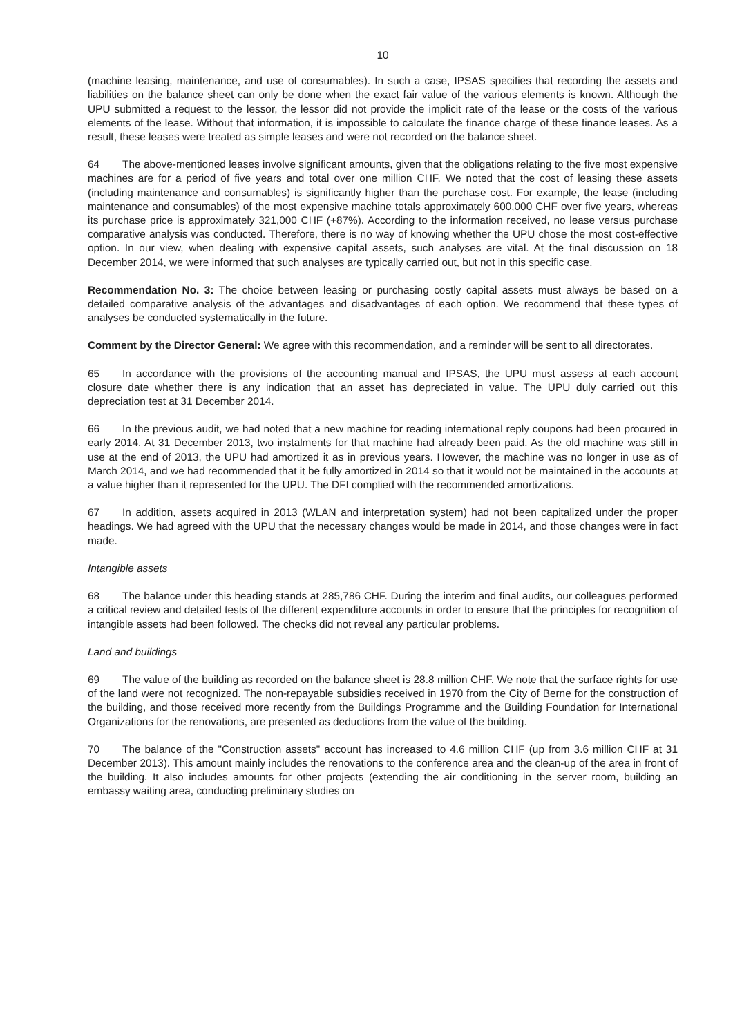10
(machine leasing, maintenance, and use of consumables). In such a case, IPSAS specifies that recording the assets and liabilities on the balance sheet can only be done when the exact fair value of the various elements is known. Although the UPU submitted a request to the lessor, the lessor did not provide the implicit rate of the lease or the costs of the various elements of the lease. Without that information, it is impossible to calculate the finance charge of these finance leases. As a result, these leases were treated as simple leases and were not recorded on the balance sheet.
64 The above-mentioned leases involve significant amounts, given that the obligations relating to the five most expensive machines are for a period of five years and total over one million CHF. We noted that the cost of leasing these assets (including maintenance and consumables) is significantly higher than the purchase cost. For example, the lease (including maintenance and consumables) of the most expensive machine totals approximately 600,000 CHF over five years, whereas its purchase price is approximately 321,000 CHF (+87%). According to the information received, no lease versus purchase comparative analysis was conducted. Therefore, there is no way of knowing whether the UPU chose the most cost-effective option. In our view, when dealing with expensive capital assets, such analyses are vital. At the final discussion on 18 December 2014, we were informed that such analyses are typically carried out, but not in this specific case.
Recommendation No. 3: The choice between leasing or purchasing costly capital assets must always be based on a detailed comparative analysis of the advantages and disadvantages of each option. We recommend that these types of analyses be conducted systematically in the future.
Comment by the Director General: We agree with this recommendation, and a reminder will be sent to all directorates.
65 In accordance with the provisions of the accounting manual and IPSAS, the UPU must assess at each account closure date whether there is any indication that an asset has depreciated in value. The UPU duly carried out this depreciation test at 31 December 2014.
66 In the previous audit, we had noted that a new machine for reading international reply coupons had been procured in early 2014. At 31 December 2013, two instalments for that machine had already been paid. As the old machine was still in use at the end of 2013, the UPU had amortized it as in previous years. However, the machine was no longer in use as of March 2014, and we had recommended that it be fully amortized in 2014 so that it would not be maintained in the accounts at a value higher than it represented for the UPU. The DFI complied with the recommended amortizations.
67 In addition, assets acquired in 2013 (WLAN and interpretation system) had not been capitalized under the proper headings. We had agreed with the UPU that the necessary changes would be made in 2014, and those changes were in fact made.
Intangible assets
68 The balance under this heading stands at 285,786 CHF. During the interim and final audits, our colleagues performed a critical review and detailed tests of the different expenditure accounts in order to ensure that the principles for recognition of intangible assets had been followed. The checks did not reveal any particular problems.
Land and buildings
69 The value of the building as recorded on the balance sheet is 28.8 million CHF. We note that the surface rights for use of the land were not recognized. The non-repayable subsidies received in 1970 from the City of Berne for the construction of the building, and those received more recently from the Buildings Programme and the Building Foundation for International Organizations for the renovations, are presented as deductions from the value of the building.
70 The balance of the "Construction assets" account has increased to 4.6 million CHF (up from 3.6 million CHF at 31 December 2013). This amount mainly includes the renovations to the conference area and the clean-up of the area in front of the building. It also includes amounts for other projects (extending the air conditioning in the server room, building an embassy waiting area, conducting preliminary studies on